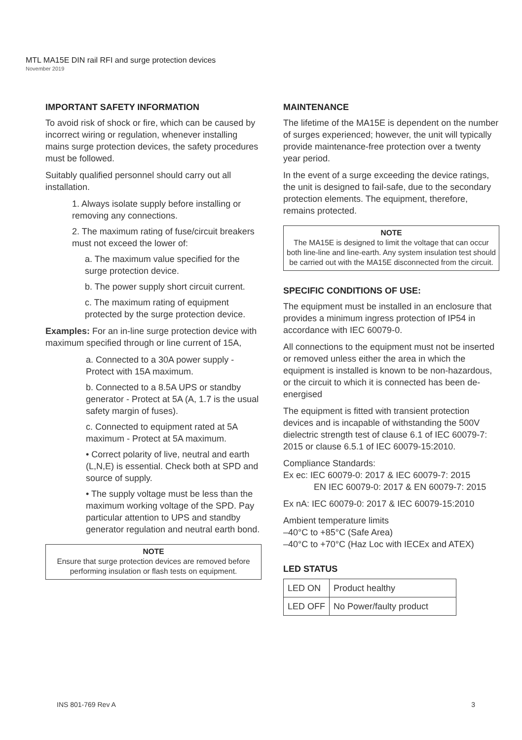MTL MA15E DIN rail RFI and surge protection devices
November 2019
IMPORTANT SAFETY INFORMATION
To avoid risk of shock or fire, which can be caused by incorrect wiring or regulation, whenever installing mains surge protection devices, the safety procedures must be followed.
Suitably qualified personnel should carry out all installation.
1. Always isolate supply before installing or removing any connections.
2. The maximum rating of fuse/circuit breakers must not exceed the lower of:
a. The maximum value specified for the surge protection device.
b. The power supply short circuit current.
c. The maximum rating of equipment protected by the surge protection device.
Examples: For an in-line surge protection device with maximum specified through or line current of 15A,
a. Connected to a 30A power supply - Protect with 15A maximum.
b. Connected to a 8.5A UPS or standby generator - Protect at 5A (A, 1.7 is the usual safety margin of fuses).
c. Connected to equipment rated at 5A maximum - Protect at 5A maximum.
• Correct polarity of live, neutral and earth (L,N,E) is essential. Check both at SPD and source of supply.
• The supply voltage must be less than the maximum working voltage of the SPD. Pay particular attention to UPS and standby generator regulation and neutral earth bond.
NOTE
Ensure that surge protection devices are removed before performing insulation or flash tests on equipment.
MAINTENANCE
The lifetime of the MA15E is dependent on the number of surges experienced; however, the unit will typically provide maintenance-free protection over a twenty year period.
In the event of a surge exceeding the device ratings, the unit is designed to fail-safe, due to the secondary protection elements. The equipment, therefore, remains protected.
NOTE
The MA15E is designed to limit the voltage that can occur both line-line and line-earth. Any system insulation test should be carried out with the MA15E disconnected from the circuit.
SPECIFIC CONDITIONS OF USE:
The equipment must be installed in an enclosure that provides a minimum ingress protection of IP54 in accordance with IEC 60079-0.
All connections to the equipment must not be inserted or removed unless either the area in which the equipment is installed is known to be non-hazardous, or the circuit to which it is connected has been de-energised
The equipment is fitted with transient protection devices and is incapable of withstanding the 500V dielectric strength test of clause 6.1 of IEC 60079-7: 2015 or clause 6.5.1 of IEC 60079-15:2010.
Compliance Standards:
Ex ec: IEC 60079-0: 2017 & IEC 60079-7: 2015
EN IEC 60079-0: 2017 & EN 60079-7: 2015
Ex nA: IEC 60079-0: 2017 & IEC 60079-15:2010
Ambient temperature limits
–40°C to +85°C (Safe Area)
–40°C to +70°C (Haz Loc with IECEx and ATEX)
LED STATUS
| LED ON | Product healthy |
| LED OFF | No Power/faulty product |
INS 801-769 Rev A 3